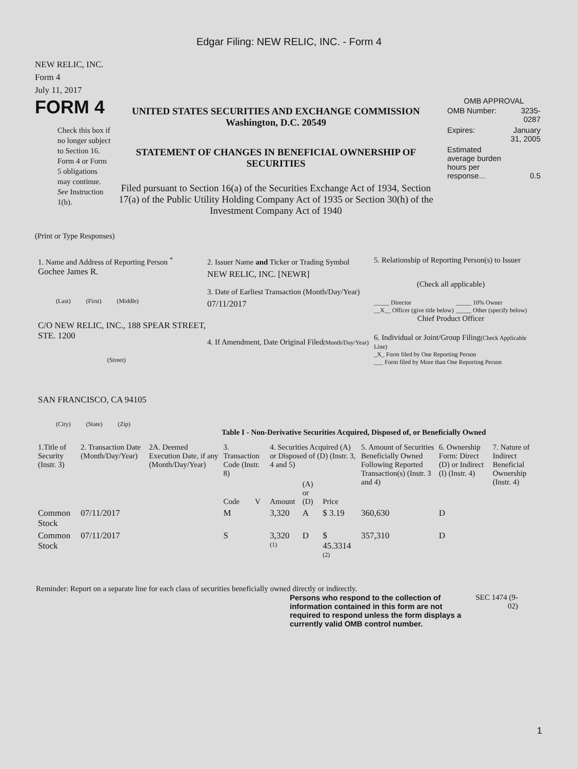Edgar Filing: NEW RELIC, INC. - Form 4
NEW RELIC, INC.
Form 4
July 11, 2017
FORM 4
Check this box if no longer subject to Section 16. Form 4 or Form 5 obligations may continue. See Instruction 1(b).
UNITED STATES SECURITIES AND EXCHANGE COMMISSION
Washington, D.C. 20549
STATEMENT OF CHANGES IN BENEFICIAL OWNERSHIP OF SECURITIES
Filed pursuant to Section 16(a) of the Securities Exchange Act of 1934, Section 17(a) of the Public Utility Holding Company Act of 1935 or Section 30(h) of the Investment Company Act of 1940
OMB APPROVAL
| OMB Number: | 3235-0287 |
| Expires: | January 31, 2005 |
| Estimated average burden hours per response... | 0.5 |
(Print or Type Responses)
1. Name and Address of Reporting Person <sup>*</sup>
Gochee James R.
(Last) (First) (Middle)
C/O NEW RELIC, INC., 188 SPEAR STREET, STE. 1200
(Street)
SAN FRANCISCO, CA 94105
(City) (State) (Zip)
2. Issuer Name and Ticker or Trading Symbol
NEW RELIC, INC. [NEWR]
3. Date of Earliest Transaction (Month/Day/Year)
07/11/2017
4. If Amendment, Date Original Filed(Month/Day/Year)
5. Relationship of Reporting Person(s) to Issuer
(Check all applicable)
_____ Director
__X__ Officer (give title below)
_____ 10% Owner
_____ Other (specify below)
Chief Product Officer
6. Individual or Joint/Group Filing(Check Applicable Line)
_X_ Form filed by One Reporting Person
___ Form filed by More than One Reporting Person
Table I - Non-Derivative Securities Acquired, Disposed of, or Beneficially Owned
| 1.Title of Security (Instr. 3) | 2. Transaction Date (Month/Day/Year) | 2A. Deemed Execution Date, if any (Month/Day/Year) | 3. Transaction Code (Instr. 8) | | 4. Securities Acquired (A) or Disposed of (D) (Instr. 3, 4 and 5) | | | 5. Amount of Securities Beneficially Owned Following Reported Transaction(s) (Instr. 3 and 4) | 6. Ownership Form: Direct (D) or Indirect (I) (Instr. 4) | 7. Nature of Indirect Beneficial Ownership (Instr. 4) |
| --- | --- | --- | --- | --- | --- | --- | --- | --- | --- | --- |
| | | | Code | V | Amount | (A) or (D) | Price | | | |
| Common Stock | 07/11/2017 | | M | | 3,320 | A | $ 3.19 | 360,630 | D | |
| Common Stock | 07/11/2017 | | S | | 3,320 <sup>(1)</sup> | D | $ 45.3314 <sup>(2)</sup> | 357,310 | D | |
Reminder: Report on a separate line for each class of securities beneficially owned directly or indirectly.
Persons who respond to the collection of information contained in this form are not required to respond unless the form displays a currently valid OMB control number.
SEC 1474 (9-02)
1